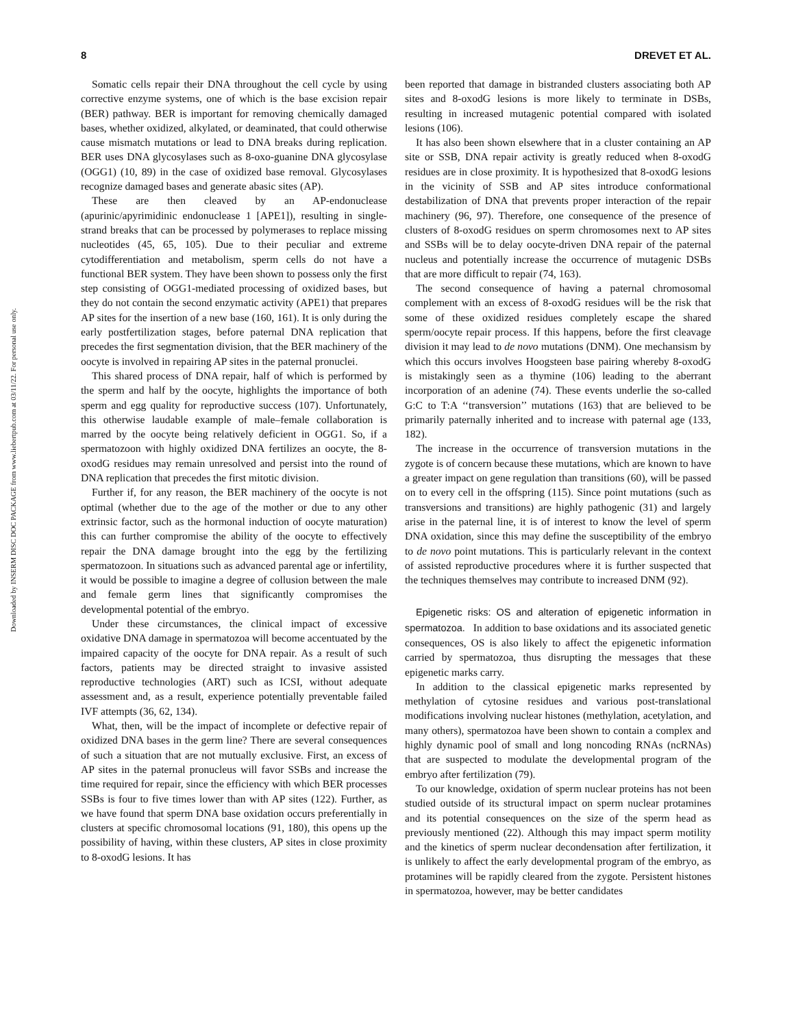Downloaded by INSERM DISC DOC PACKAGE from www.liebertpub.com at 03/11/22. For personal use only.
8 DREVET ET AL.
Somatic cells repair their DNA throughout the cell cycle by using corrective enzyme systems, one of which is the base excision repair (BER) pathway. BER is important for removing chemically damaged bases, whether oxidized, alkylated, or deaminated, that could otherwise cause mismatch mutations or lead to DNA breaks during replication. BER uses DNA glycosylases such as 8-oxo-guanine DNA glycosylase (OGG1) (10, 89) in the case of oxidized base removal. Glycosylases recognize damaged bases and generate abasic sites (AP).
These are then cleaved by an AP-endonuclease (apurinic/apyrimidinic endonuclease 1 [APE1]), resulting in single-strand breaks that can be processed by polymerases to replace missing nucleotides (45, 65, 105). Due to their peculiar and extreme cytodifferentiation and metabolism, sperm cells do not have a functional BER system. They have been shown to possess only the first step consisting of OGG1-mediated processing of oxidized bases, but they do not contain the second enzymatic activity (APE1) that prepares AP sites for the insertion of a new base (160, 161). It is only during the early postfertilization stages, before paternal DNA replication that precedes the first segmentation division, that the BER machinery of the oocyte is involved in repairing AP sites in the paternal pronuclei.
This shared process of DNA repair, half of which is performed by the sperm and half by the oocyte, highlights the importance of both sperm and egg quality for reproductive success (107). Unfortunately, this otherwise laudable example of male–female collaboration is marred by the oocyte being relatively deficient in OGG1. So, if a spermatozoon with highly oxidized DNA fertilizes an oocyte, the 8-oxodG residues may remain unresolved and persist into the round of DNA replication that precedes the first mitotic division.
Further if, for any reason, the BER machinery of the oocyte is not optimal (whether due to the age of the mother or due to any other extrinsic factor, such as the hormonal induction of oocyte maturation) this can further compromise the ability of the oocyte to effectively repair the DNA damage brought into the egg by the fertilizing spermatozoon. In situations such as advanced parental age or infertility, it would be possible to imagine a degree of collusion between the male and female germ lines that significantly compromises the developmental potential of the embryo.
Under these circumstances, the clinical impact of excessive oxidative DNA damage in spermatozoa will become accentuated by the impaired capacity of the oocyte for DNA repair. As a result of such factors, patients may be directed straight to invasive assisted reproductive technologies (ART) such as ICSI, without adequate assessment and, as a result, experience potentially preventable failed IVF attempts (36, 62, 134).
What, then, will be the impact of incomplete or defective repair of oxidized DNA bases in the germ line? There are several consequences of such a situation that are not mutually exclusive. First, an excess of AP sites in the paternal pronucleus will favor SSBs and increase the time required for repair, since the efficiency with which BER processes SSBs is four to five times lower than with AP sites (122). Further, as we have found that sperm DNA base oxidation occurs preferentially in clusters at specific chromosomal locations (91, 180), this opens up the possibility of having, within these clusters, AP sites in close proximity to 8-oxodG lesions. It has
been reported that damage in bistranded clusters associating both AP sites and 8-oxodG lesions is more likely to terminate in DSBs, resulting in increased mutagenic potential compared with isolated lesions (106).
It has also been shown elsewhere that in a cluster containing an AP site or SSB, DNA repair activity is greatly reduced when 8-oxodG residues are in close proximity. It is hypothesized that 8-oxodG lesions in the vicinity of SSB and AP sites introduce conformational destabilization of DNA that prevents proper interaction of the repair machinery (96, 97). Therefore, one consequence of the presence of clusters of 8-oxodG residues on sperm chromosomes next to AP sites and SSBs will be to delay oocyte-driven DNA repair of the paternal nucleus and potentially increase the occurrence of mutagenic DSBs that are more difficult to repair (74, 163).
The second consequence of having a paternal chromosomal complement with an excess of 8-oxodG residues will be the risk that some of these oxidized residues completely escape the shared sperm/oocyte repair process. If this happens, before the first cleavage division it may lead to de novo mutations (DNM). One mechansism by which this occurs involves Hoogsteen base pairing whereby 8-oxodG is mistakingly seen as a thymine (106) leading to the aberrant incorporation of an adenine (74). These events underlie the so-called G:C to T:A ‘‘transversion’’ mutations (163) that are believed to be primarily paternally inherited and to increase with paternal age (133, 182).
The increase in the occurrence of transversion mutations in the zygote is of concern because these mutations, which are known to have a greater impact on gene regulation than transitions (60), will be passed on to every cell in the offspring (115). Since point mutations (such as transversions and transitions) are highly pathogenic (31) and largely arise in the paternal line, it is of interest to know the level of sperm DNA oxidation, since this may define the susceptibility of the embryo to de novo point mutations. This is particularly relevant in the context of assisted reproductive procedures where it is further suspected that the techniques themselves may contribute to increased DNM (92).
Epigenetic risks: OS and alteration of epigenetic information in spermatozoa. In addition to base oxidations and its associated genetic consequences, OS is also likely to affect the epigenetic information carried by spermatozoa, thus disrupting the messages that these epigenetic marks carry.
In addition to the classical epigenetic marks represented by methylation of cytosine residues and various post-translational modifications involving nuclear histones (methylation, acetylation, and many others), spermatozoa have been shown to contain a complex and highly dynamic pool of small and long noncoding RNAs (ncRNAs) that are suspected to modulate the developmental program of the embryo after fertilization (79).
To our knowledge, oxidation of sperm nuclear proteins has not been studied outside of its structural impact on sperm nuclear protamines and its potential consequences on the size of the sperm head as previously mentioned (22). Although this may impact sperm motility and the kinetics of sperm nuclear decondensation after fertilization, it is unlikely to affect the early developmental program of the embryo, as protamines will be rapidly cleared from the zygote. Persistent histones in spermatozoa, however, may be better candidates